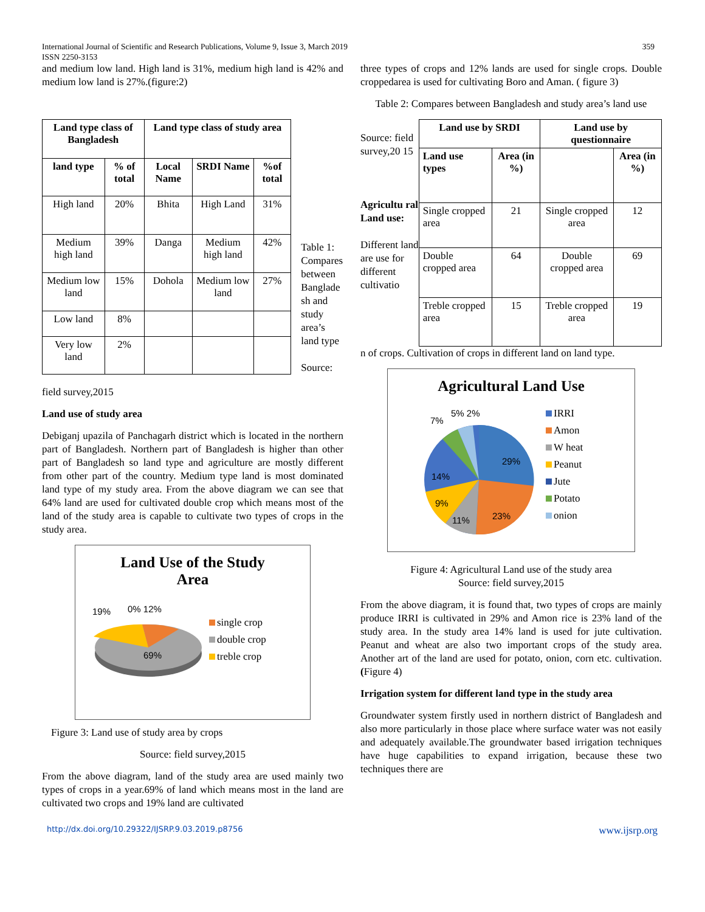International Journal of Scientific and Research Publications, Volume 9, Issue 3, March 2019 359
ISSN 2250-3153
and medium low land. High land is 31%, medium high land is 42% and medium low land is 27%.(figure:2)
| Land type class of Bangladesh | | Land type class of study area | | |
| --- | --- | --- | --- | --- |
| land type | % of total | Local Name | SRDI Name | %of total |
| High land | 20% | Bhita | High Land | 31% |
| Medium high land | 39% | Danga | Medium high land | 42% |
| Medium low land | 15% | Dohola | Medium low land | 27% |
| Low land | 8% | | | |
| Very low land | 2% | | | |
Table 1: Compares between Banglade sh and study area’s land type
Source:
field survey,2015
Land use of study area
Debiganj upazila of Panchagarh district which is located in the northern part of Bangladesh. Northern part of Bangladesh is higher than other part of Bangladesh so land type and agriculture are mostly different from other part of the country. Medium type land is most dominated land type of my study area. From the above diagram we can see that 64% land are used for cultivated double crop which means most of the land of the study area is capable to cultivate two types of crops in the study area.
Land Use of the Study
Area
19%
0% 12%
69%
single crop
double crop
treble crop
Figure 3: Land use of study area by crops
Source: field survey,2015
From the above diagram, land of the study area are used mainly two types of crops in a year.69% of land which means most in the land are cultivated two crops and 19% land are cultivated
three types of crops and 12% lands are used for single crops. Double croppedarea is used for cultivating Boro and Aman. ( figure 3)
Table 2: Compares between Bangladesh and study area’s land use
Source: field survey,20 15
Agricultu ral Land use:
Different land are use for different cultivatio
| Land use by SRDI | | Land use by questionnaire | |
| --- | --- | --- | --- |
| Land use types | Area (in %) | | Area (in %) |
| Single cropped area | 21 | Single cropped area | 12 |
| Double cropped area | 64 | Double cropped area | 69 |
| Treble cropped area | 15 | Treble cropped area | 19 |
n of crops. Cultivation of crops in different land on land type.
Agricultural Land Use
7%
5% 2%
29%
23%
11%
9%
14%
IRRI
Amon
W heat
Peanut
Jute
Potato
onion
Figure 4: Agricultural Land use of the study area
Source: field survey,2015
From the above diagram, it is found that, two types of crops are mainly produce IRRI is cultivated in 29% and Amon rice is 23% land of the study area. In the study area 14% land is used for jute cultivation. Peanut and wheat are also two important crops of the study area. Another art of the land are used for potato, onion, corn etc. cultivation.(Figure 4)
Irrigation system for different land type in the study area
Groundwater system firstly used in northern district of Bangladesh and also more particularly in those place where surface water was not easily and adequately available.The groundwater based irrigation techniques have huge capabilities to expand irrigation, because these two techniques there are
http://dx.doi.org/10.29322/IJSRP.9.03.2019.p8756 www.ijsrp.org